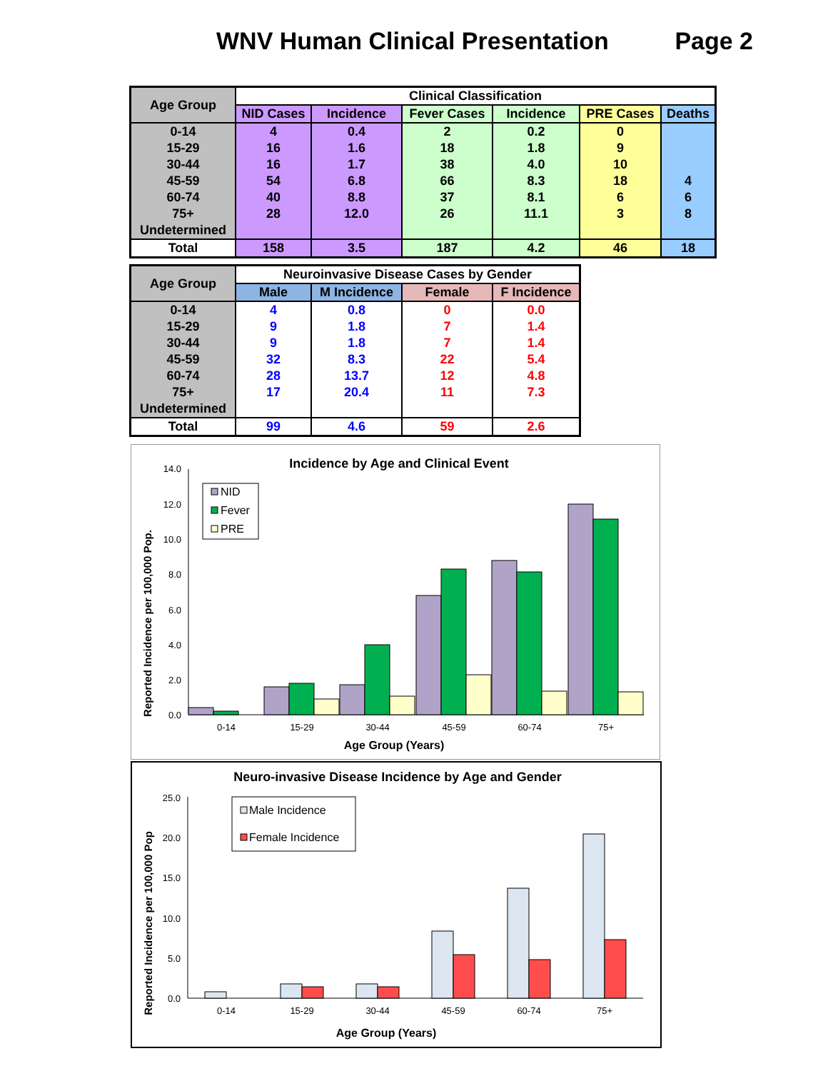WNV Human Clinical Presentation Page 2
| Age Group | Clinical Classification | | | | | |
| --- | --- | --- | --- | --- | --- | --- |
| | NID Cases | Incidence | Fever Cases | Incidence | PRE Cases | Deaths |
| 0-14 | 4 | 0.4 | 2 | 0.2 | 0 | |
| 15-29 | 16 | 1.6 | 18 | 1.8 | 9 | |
| 30-44 | 16 | 1.7 | 38 | 4.0 | 10 | |
| 45-59 | 54 | 6.8 | 66 | 8.3 | 18 | 4 |
| 60-74 | 40 | 8.8 | 37 | 8.1 | 6 | 6 |
| 75+ | 28 | 12.0 | 26 | 11.1 | 3 | 8 |
| Undetermined | | | | | | |
| Total | 158 | 3.5 | 187 | 4.2 | 46 | 18 |
| Age Group | Neuroinvasive Disease Cases by Gender | | | |
| --- | --- | --- | --- | --- |
| | Male | M Incidence | Female | F Incidence |
| 0-14 | 4 | 0.8 | 0 | 0.0 |
| 15-29 | 9 | 1.8 | 7 | 1.4 |
| 30-44 | 9 | 1.8 | 7 | 1.4 |
| 45-59 | 32 | 8.3 | 22 | 5.4 |
| 60-74 | 28 | 13.7 | 12 | 4.8 |
| 75+ | 17 | 20.4 | 11 | 7.3 |
| Undetermined | | | | |
| Total | 99 | 4.6 | 59 | 2.6 |
Incidence by Age and Clinical Event
Reported Incidence per 100,000 Pop.
0.0
2.0
4.0
6.0
8.0
10.0
12.0
14.0
0-14
15-29
30-44
45-59
60-74
75+
Age Group (Years)
NID
Fever
PRE
Neuro-invasive Disease Incidence by Age and Gender
Reported Incidence per 100,000 Pop
0.0
5.0
10.0
15.0
20.0
25.0
0-14
15-29
30-44
45-59
60-74
75+
Age Group (Years)
Male Incidence
Female Incidence